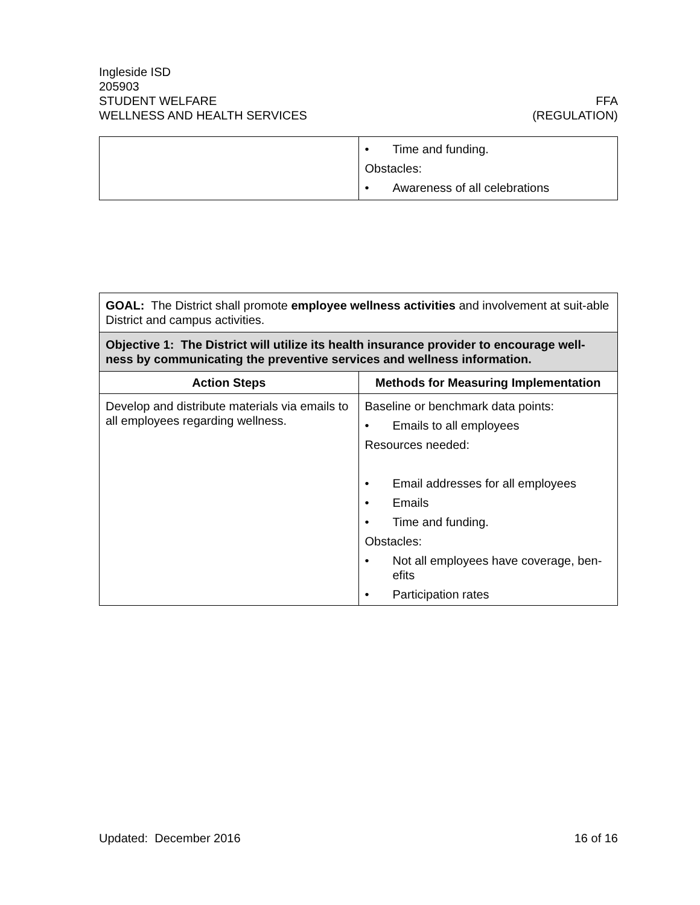Ingleside ISD
205903
STUDENT WELFARE FFA
WELLNESS AND HEALTH SERVICES (REGULATION)
| | • Time and funding. Obstacles: • Awareness of all celebrations |
| GOAL: The District shall promote employee wellness activities and involvement at suit-able District and campus activities. | |
| Objective 1: The District will utilize its health insurance provider to encourage well-ness by communicating the preventive services and wellness information. | |
| Action Steps | Methods for Measuring Implementation |
| Develop and distribute materials via emails to all employees regarding wellness. | Baseline or benchmark data points: • Emails to all employees Resources needed: • Email addresses for all employees • Emails • Time and funding. Obstacles: • Not all employees have coverage, ben-efits • Participation rates |
Updated: December 2016 16 of 16